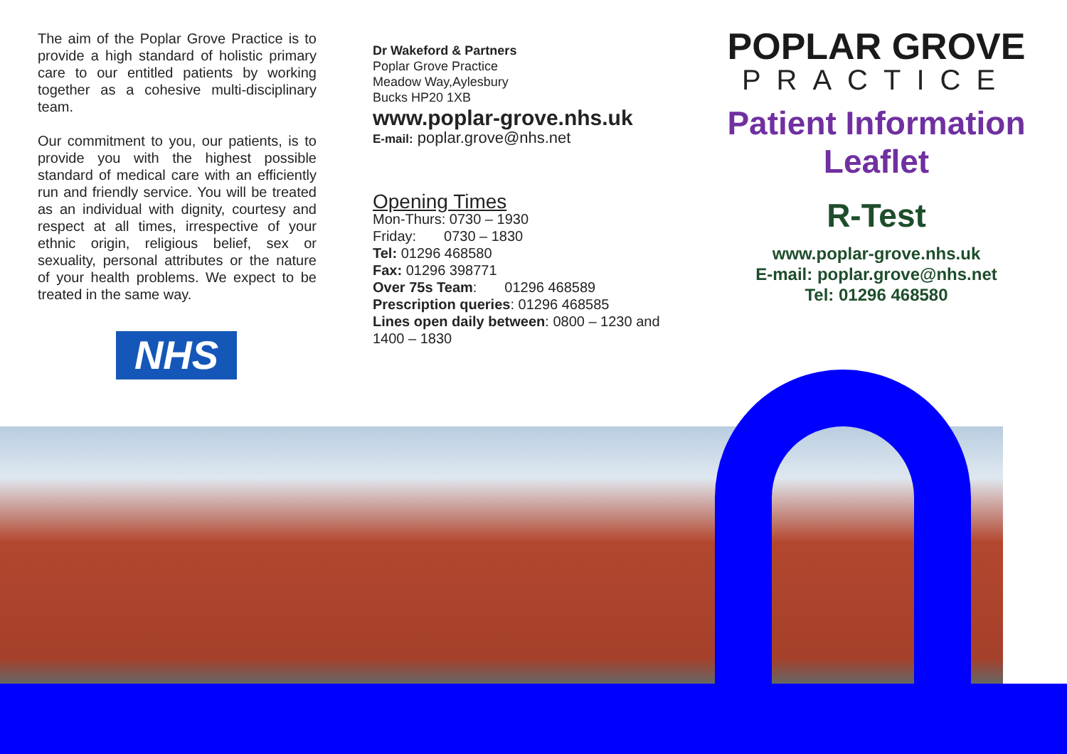The aim of the Poplar Grove Practice is to provide a high standard of holistic primary care to our entitled patients by working together as a cohesive multi-disciplinary team.
Our commitment to you, our patients, is to provide you with the highest possible standard of medical care with an efficiently run and friendly service. You will be treated as an individual with dignity, courtesy and respect at all times, irrespective of your ethnic origin, religious belief, sex or sexuality, personal attributes or the nature of your health problems. We expect to be treated in the same way.
NHS
Dr Wakeford & Partners
Poplar Grove Practice
Meadow Way,Aylesbury
Bucks HP20 1XB
www.poplar-grove.nhs.uk
E-mail: poplar.grove@nhs.net
Opening Times
Mon-Thurs: 0730 – 1930
Friday: 0730 – 1830
Tel: 01296 468580
Fax: 01296 398771
Over 75s Team: 01296 468589
Prescription queries: 01296 468585
Lines open daily between: 0800 – 1230 and 1400 – 1830
POPLAR GROVE
PRACTICE
Patient Information
Leaflet
R-Test
www.poplar-grove.nhs.uk
E-mail: poplar.grove@nhs.net
Tel: 01296 468580